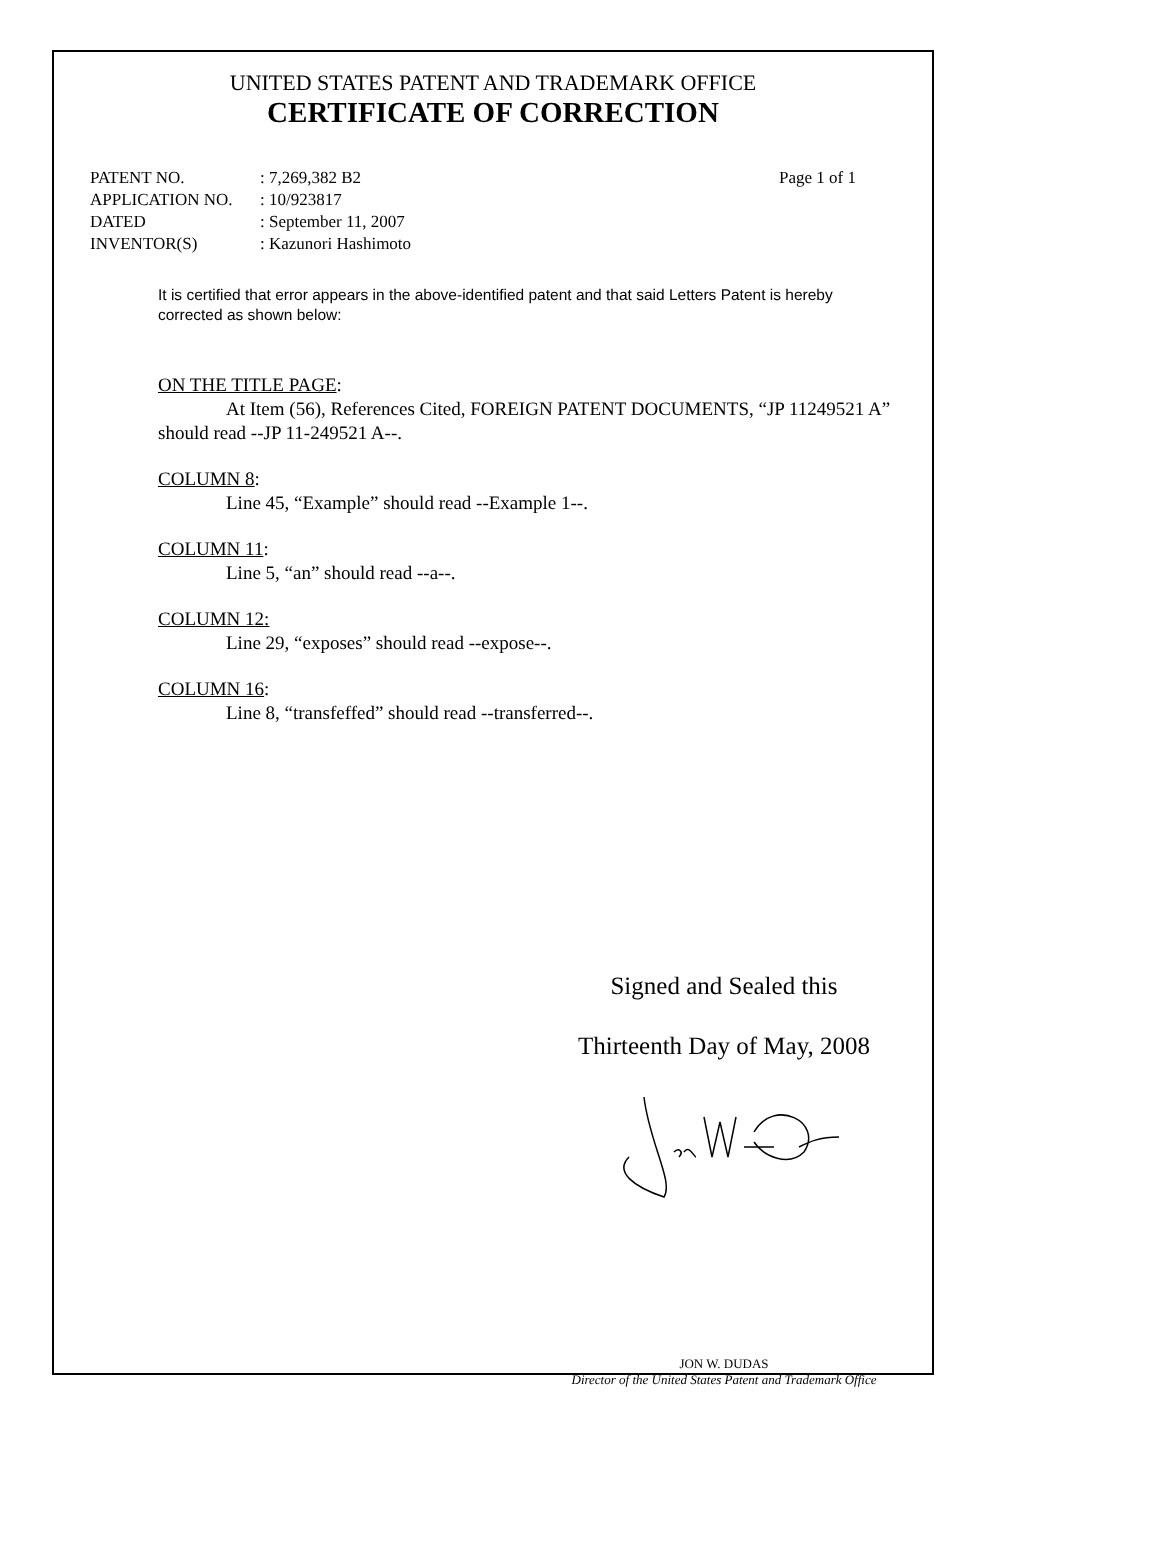UNITED STATES PATENT AND TRADEMARK OFFICE
CERTIFICATE OF CORRECTION
| PATENT NO. | : 7,269,382 B2 |
| APPLICATION NO. | : 10/923817 |
| DATED | : September 11, 2007 |
| INVENTOR(S) | : Kazunori Hashimoto |
Page 1 of 1
It is certified that error appears in the above-identified patent and that said Letters Patent is hereby corrected as shown below:
ON THE TITLE PAGE:
At Item (56), References Cited, FOREIGN PATENT DOCUMENTS, “JP 11249521 A” should read --JP 11-249521 A--.
COLUMN 8:
Line 45, “Example” should read --Example 1--.
COLUMN 11:
Line 5, “an” should read --a--.
COLUMN 12:
Line 29, “exposes” should read --expose--.
COLUMN 16:
Line 8, “transfeffed” should read --transferred--.
Signed and Sealed this
Thirteenth Day of May, 2008
JON W. DUDAS
Director of the United States Patent and Trademark Office